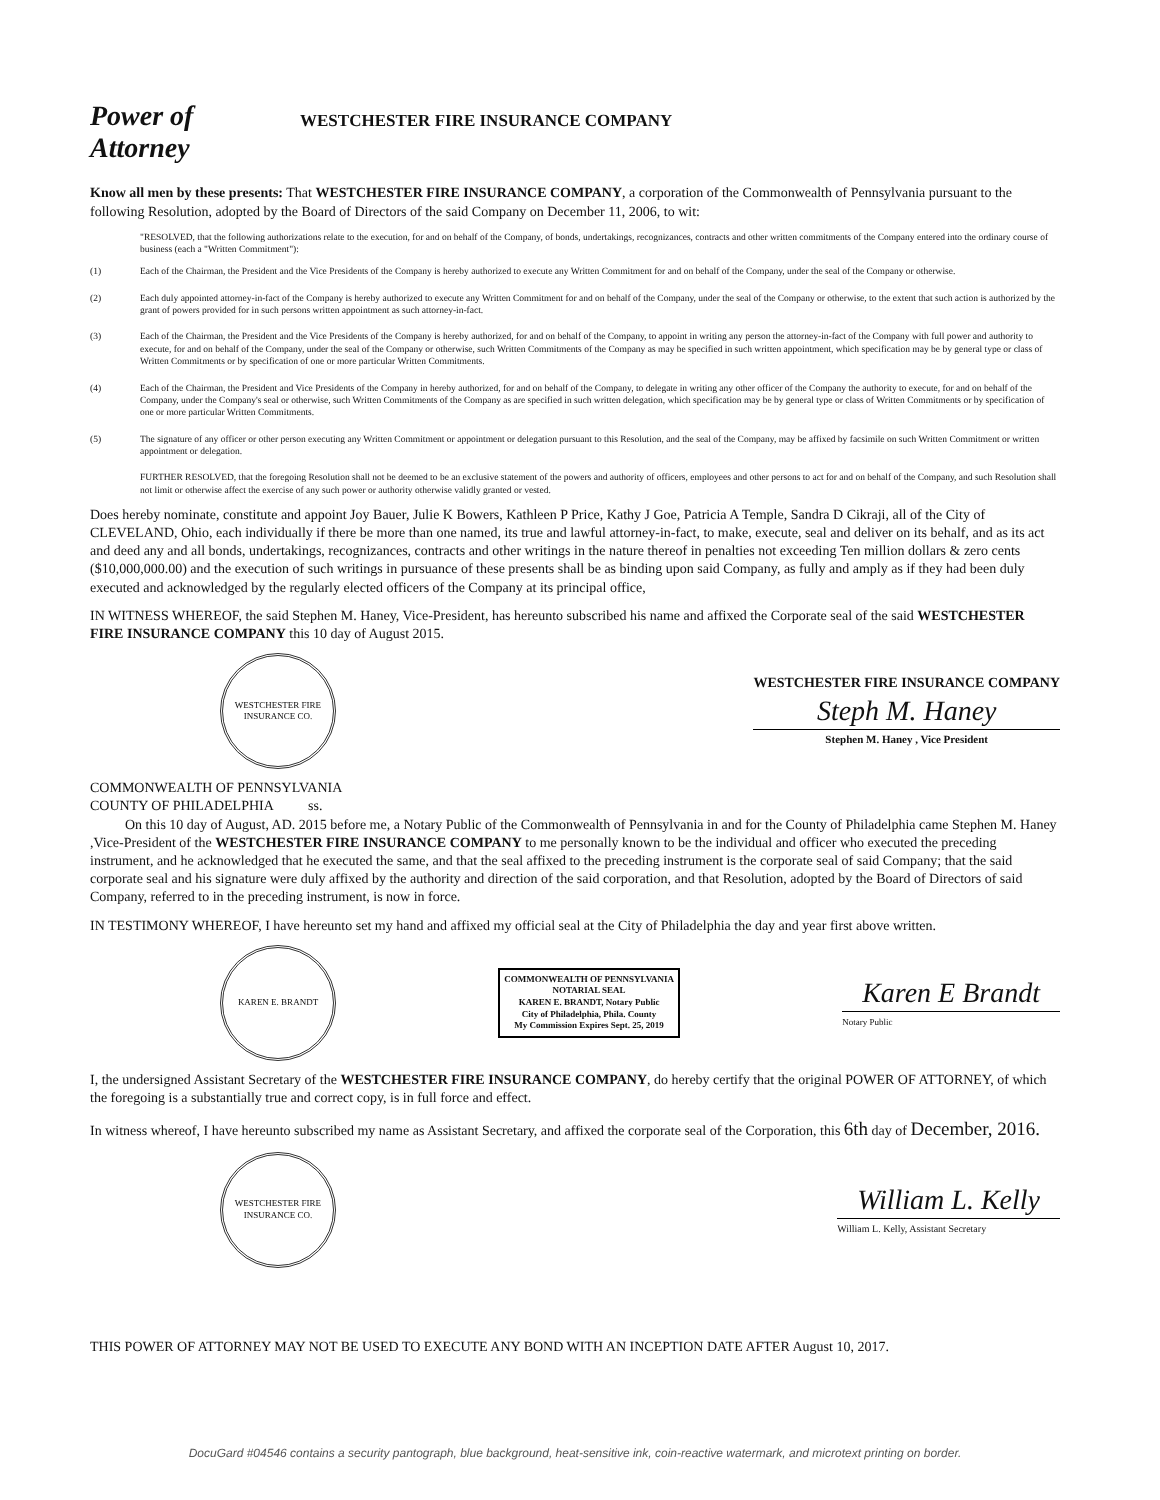Power of
Attorney
WESTCHESTER FIRE INSURANCE COMPANY
Know all men by these presents: That WESTCHESTER FIRE INSURANCE COMPANY, a corporation of the Commonwealth of Pennsylvania pursuant to the following Resolution, adopted by the Board of Directors of the said Company on December 11, 2006, to wit:
"RESOLVED, that the following authorizations relate to the execution, for and on behalf of the Company, of bonds, undertakings, recognizances, contracts and other written commitments of the Company entered into the ordinary course of business (each a "Written Commitment"):
(1) Each of the Chairman, the President and the Vice Presidents of the Company is hereby authorized to execute any Written Commitment for and on behalf of the Company, under the seal of the Company or otherwise.
(2) Each duly appointed attorney-in-fact of the Company is hereby authorized to execute any Written Commitment for and on behalf of the Company, under the seal of the Company or otherwise, to the extent that such action is authorized by the grant of powers provided for in such persons written appointment as such attorney-in-fact.
(3) Each of the Chairman, the President and the Vice Presidents of the Company is hereby authorized, for and on behalf of the Company, to appoint in writing any person the attorney-in-fact of the Company with full power and authority to execute, for and on behalf of the Company, under the seal of the Company or otherwise, such Written Commitments of the Company as may be specified in such written appointment, which specification may be by general type or class of Written Commitments or by specification of one or more particular Written Commitments.
(4) Each of the Chairman, the President and Vice Presidents of the Company in hereby authorized, for and on behalf of the Company, to delegate in writing any other officer of the Company the authority to execute, for and on behalf of the Company, under the Company's seal or otherwise, such Written Commitments of the Company as are specified in such written delegation, which specification may be by general type or class of Written Commitments or by specification of one or more particular Written Commitments.
(5) The signature of any officer or other person executing any Written Commitment or appointment or delegation pursuant to this Resolution, and the seal of the Company, may be affixed by facsimile on such Written Commitment or written appointment or delegation.
FURTHER RESOLVED, that the foregoing Resolution shall not be deemed to be an exclusive statement of the powers and authority of officers, employees and other persons to act for and on behalf of the Company, and such Resolution shall not limit or otherwise affect the exercise of any such power or authority otherwise validly granted or vested.
Does hereby nominate, constitute and appoint Joy Bauer, Julie K Bowers, Kathleen P Price, Kathy J Goe, Patricia A Temple, Sandra D Cikraji, all of the City of CLEVELAND, Ohio, each individually if there be more than one named, its true and lawful attorney-in-fact, to make, execute, seal and deliver on its behalf, and as its act and deed any and all bonds, undertakings, recognizances, contracts and other writings in the nature thereof in penalties not exceeding Ten million dollars & zero cents ($10,000,000.00) and the execution of such writings in pursuance of these presents shall be as binding upon said Company, as fully and amply as if they had been duly executed and acknowledged by the regularly elected officers of the Company at its principal office,
IN WITNESS WHEREOF, the said Stephen M. Haney, Vice-President, has hereunto subscribed his name and affixed the Corporate seal of the said WESTCHESTER FIRE INSURANCE COMPANY this 10 day of August 2015.
WESTCHESTER FIRE INSURANCE CO.
WESTCHESTER FIRE INSURANCE COMPANY
Steph M. Haney
Stephen M. Haney , Vice President
COMMONWEALTH OF PENNSYLVANIA
COUNTY OF PHILADELPHIA ss.
On this 10 day of August, AD. 2015 before me, a Notary Public of the Commonwealth of Pennsylvania in and for the County of Philadelphia came Stephen M. Haney ,Vice-President of the WESTCHESTER FIRE INSURANCE COMPANY to me personally known to be the individual and officer who executed the preceding instrument, and he acknowledged that he executed the same, and that the seal affixed to the preceding instrument is the corporate seal of said Company; that the said corporate seal and his signature were duly affixed by the authority and direction of the said corporation, and that Resolution, adopted by the Board of Directors of said Company, referred to in the preceding instrument, is now in force.
IN TESTIMONY WHEREOF, I have hereunto set my hand and affixed my official seal at the City of Philadelphia the day and year first above written.
KAREN E. BRANDT
COMMONWEALTH OF PENNSYLVANIA
NOTARIAL SEAL
KAREN E. BRANDT, Notary Public
City of Philadelphia, Phila. County
My Commission Expires Sept. 25, 2019
Karen E Brandt
Notary Public
I, the undersigned Assistant Secretary of the WESTCHESTER FIRE INSURANCE COMPANY, do hereby certify that the original POWER OF ATTORNEY, of which the foregoing is a substantially true and correct copy, is in full force and effect.
In witness whereof, I have hereunto subscribed my name as Assistant Secretary, and affixed the corporate seal of the Corporation, this 6th day of December, 2016.
WESTCHESTER FIRE INSURANCE CO.
William L. Kelly
William L. Kelly, Assistant Secretary
THIS POWER OF ATTORNEY MAY NOT BE USED TO EXECUTE ANY BOND WITH AN INCEPTION DATE AFTER August 10, 2017.
DocuGard #04546 contains a security pantograph, blue background, heat-sensitive ink, coin-reactive watermark, and microtext printing on border.